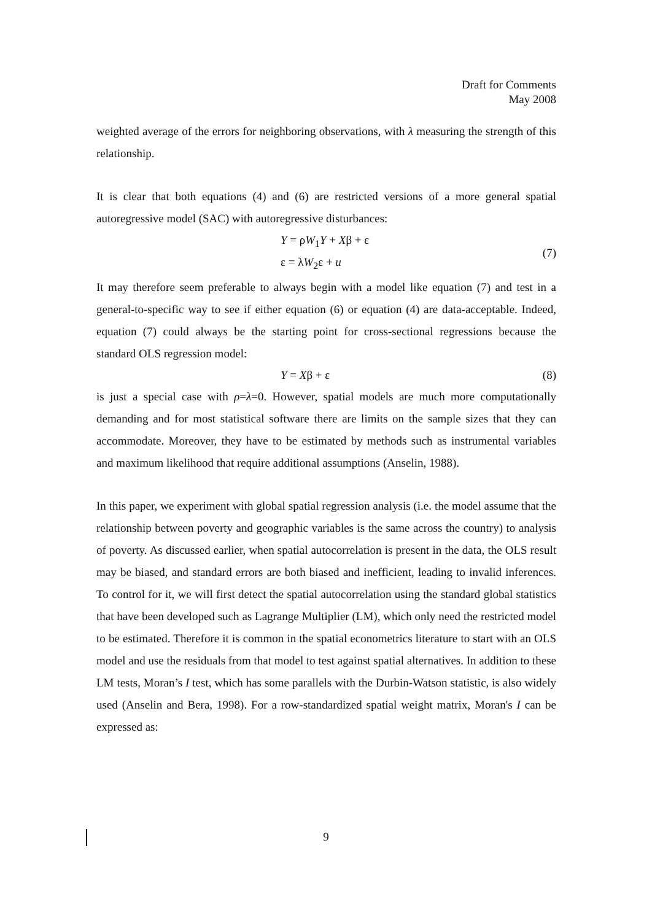Draft for Comments
May 2008
weighted average of the errors for neighboring observations, with λ measuring the strength of this relationship.
It is clear that both equations (4) and (6) are restricted versions of a more general spatial autoregressive model (SAC) with autoregressive disturbances:
Y = ρW<sub>1</sub>Y + Xβ + ε
ε = λW<sub>2</sub>ε + u
(7)
It may therefore seem preferable to always begin with a model like equation (7) and test in a general-to-specific way to see if either equation (6) or equation (4) are data-acceptable. Indeed, equation (7) could always be the starting point for cross-sectional regressions because the standard OLS regression model:
Y = Xβ + ε (8)
is just a special case with ρ=λ=0. However, spatial models are much more computationally demanding and for most statistical software there are limits on the sample sizes that they can accommodate. Moreover, they have to be estimated by methods such as instrumental variables and maximum likelihood that require additional assumptions (Anselin, 1988).
In this paper, we experiment with global spatial regression analysis (i.e. the model assume that the relationship between poverty and geographic variables is the same across the country) to analysis of poverty. As discussed earlier, when spatial autocorrelation is present in the data, the OLS result may be biased, and standard errors are both biased and inefficient, leading to invalid inferences. To control for it, we will first detect the spatial autocorrelation using the standard global statistics that have been developed such as Lagrange Multiplier (LM), which only need the restricted model to be estimated. Therefore it is common in the spatial econometrics literature to start with an OLS model and use the residuals from that model to test against spatial alternatives. In addition to these LM tests, Moran’s I test, which has some parallels with the Durbin-Watson statistic, is also widely used (Anselin and Bera, 1998). For a row-standardized spatial weight matrix, Moran's I can be expressed as:
9